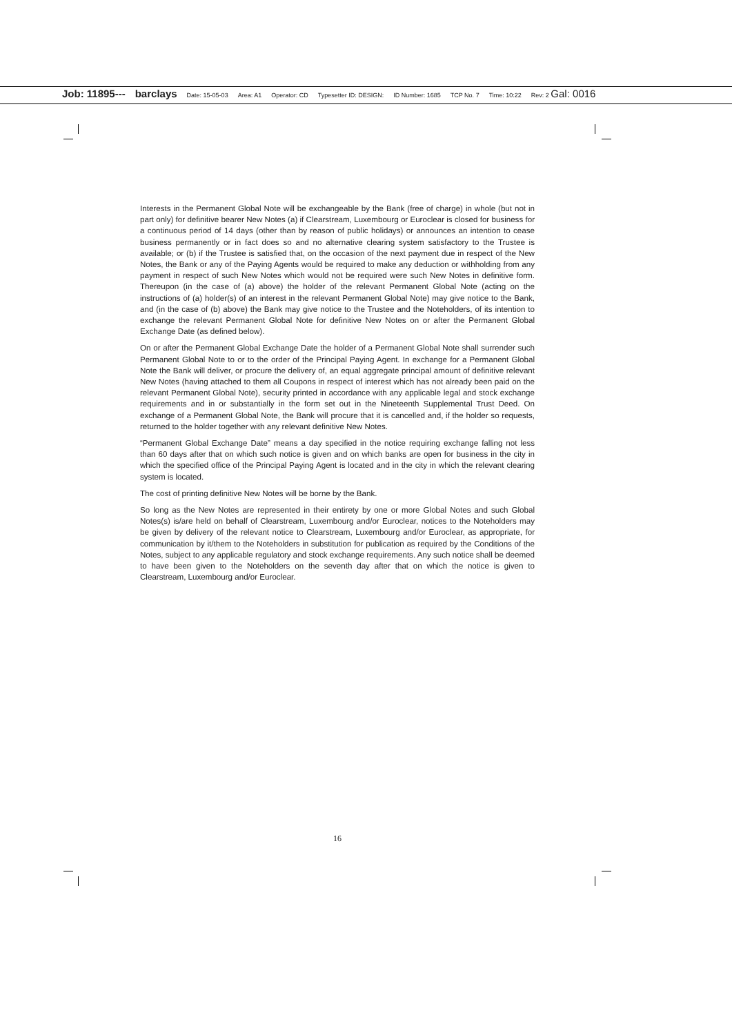Job: 11895--- barclays Date: 15-05-03 Area: A1 Operator: CD Typesetter ID: DESIGN: ID Number: 1685 TCP No. 7 Time: 10:22 Rev: 2 Gal: 0016
Interests in the Permanent Global Note will be exchangeable by the Bank (free of charge) in whole (but not in part only) for definitive bearer New Notes (a) if Clearstream, Luxembourg or Euroclear is closed for business for a continuous period of 14 days (other than by reason of public holidays) or announces an intention to cease business permanently or in fact does so and no alternative clearing system satisfactory to the Trustee is available; or (b) if the Trustee is satisfied that, on the occasion of the next payment due in respect of the New Notes, the Bank or any of the Paying Agents would be required to make any deduction or withholding from any payment in respect of such New Notes which would not be required were such New Notes in definitive form. Thereupon (in the case of (a) above) the holder of the relevant Permanent Global Note (acting on the instructions of (a) holder(s) of an interest in the relevant Permanent Global Note) may give notice to the Bank, and (in the case of (b) above) the Bank may give notice to the Trustee and the Noteholders, of its intention to exchange the relevant Permanent Global Note for definitive New Notes on or after the Permanent Global Exchange Date (as defined below).
On or after the Permanent Global Exchange Date the holder of a Permanent Global Note shall surrender such Permanent Global Note to or to the order of the Principal Paying Agent. In exchange for a Permanent Global Note the Bank will deliver, or procure the delivery of, an equal aggregate principal amount of definitive relevant New Notes (having attached to them all Coupons in respect of interest which has not already been paid on the relevant Permanent Global Note), security printed in accordance with any applicable legal and stock exchange requirements and in or substantially in the form set out in the Nineteenth Supplemental Trust Deed. On exchange of a Permanent Global Note, the Bank will procure that it is cancelled and, if the holder so requests, returned to the holder together with any relevant definitive New Notes.
“Permanent Global Exchange Date” means a day specified in the notice requiring exchange falling not less than 60 days after that on which such notice is given and on which banks are open for business in the city in which the specified office of the Principal Paying Agent is located and in the city in which the relevant clearing system is located.
The cost of printing definitive New Notes will be borne by the Bank.
So long as the New Notes are represented in their entirety by one or more Global Notes and such Global Notes(s) is/are held on behalf of Clearstream, Luxembourg and/or Euroclear, notices to the Noteholders may be given by delivery of the relevant notice to Clearstream, Luxembourg and/or Euroclear, as appropriate, for communication by it/them to the Noteholders in substitution for publication as required by the Conditions of the Notes, subject to any applicable regulatory and stock exchange requirements. Any such notice shall be deemed to have been given to the Noteholders on the seventh day after that on which the notice is given to Clearstream, Luxembourg and/or Euroclear.
16